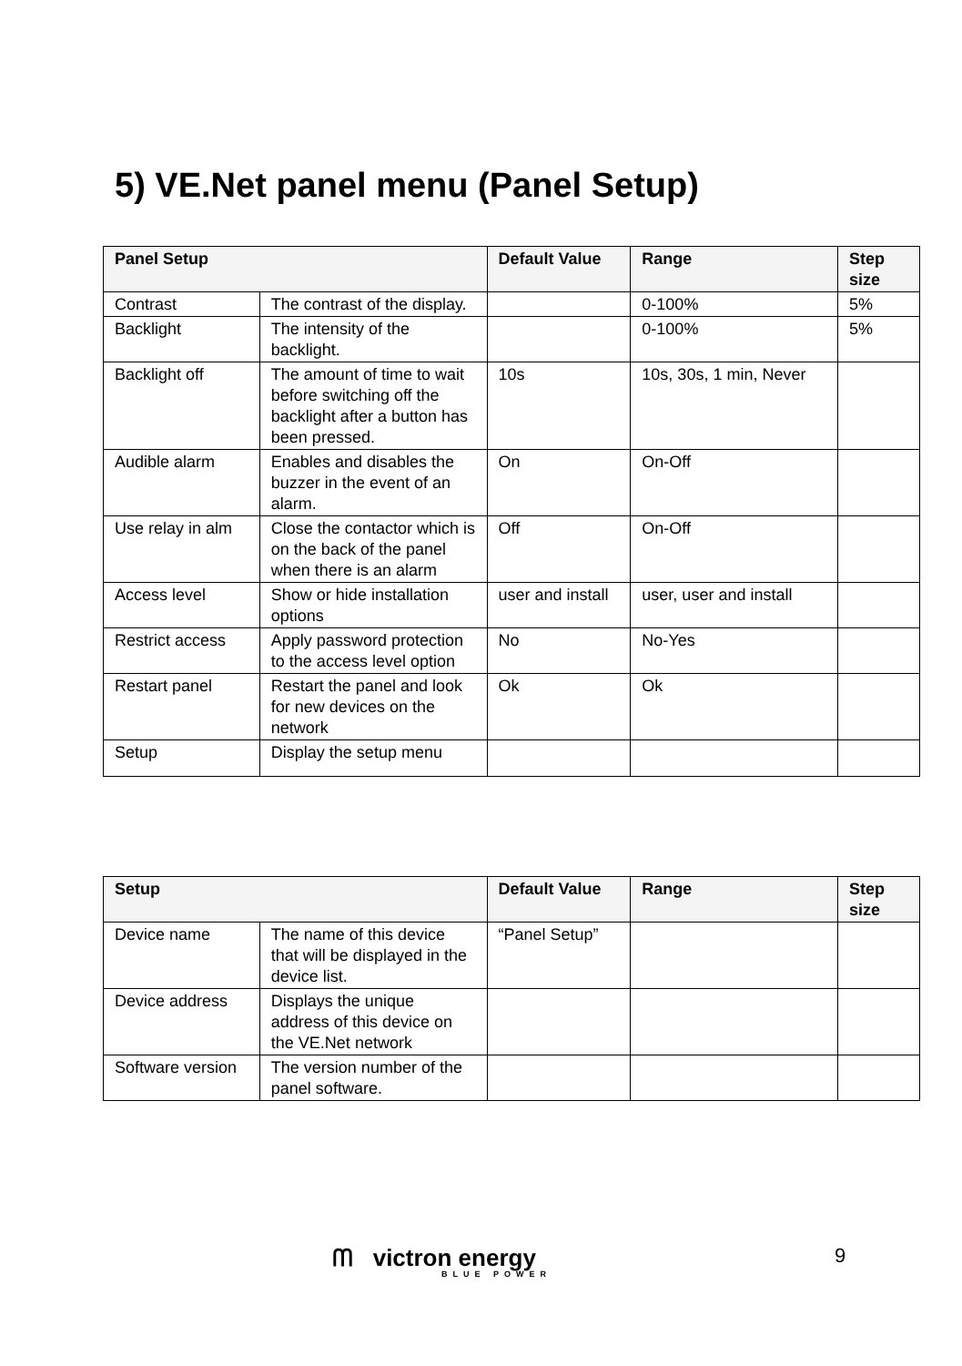5) VE.Net panel menu (Panel Setup)
| Panel Setup | | Default Value | Range | Step size |
| --- | --- | --- | --- | --- |
| Contrast | The contrast of the display. | | 0-100% | 5% |
| Backlight | The intensity of the backlight. | | 0-100% | 5% |
| Backlight off | The amount of time to wait before switching off the backlight after a button has been pressed. | 10s | 10s, 30s, 1 min, Never | |
| Audible alarm | Enables and disables the buzzer in the event of an alarm. | On | On-Off | |
| Use relay in alm | Close the contactor which is on the back of the panel when there is an alarm | Off | On-Off | |
| Access level | Show or hide installation options | user and install | user, user and install | |
| Restrict access | Apply password protection to the access level option | No | No-Yes | |
| Restart panel | Restart the panel and look for new devices on the network | Ok | Ok | |
| Setup | Display the setup menu | | | |
| Setup | | Default Value | Range | Step size |
| --- | --- | --- | --- | --- |
| Device name | The name of this device that will be displayed in the device list. | “Panel Setup” | | |
| Device address | Displays the unique address of this device on the VE.Net network | | | |
| Software version | The version number of the panel software. | | | |
ᗰ victron energy
BLUE POWER
9